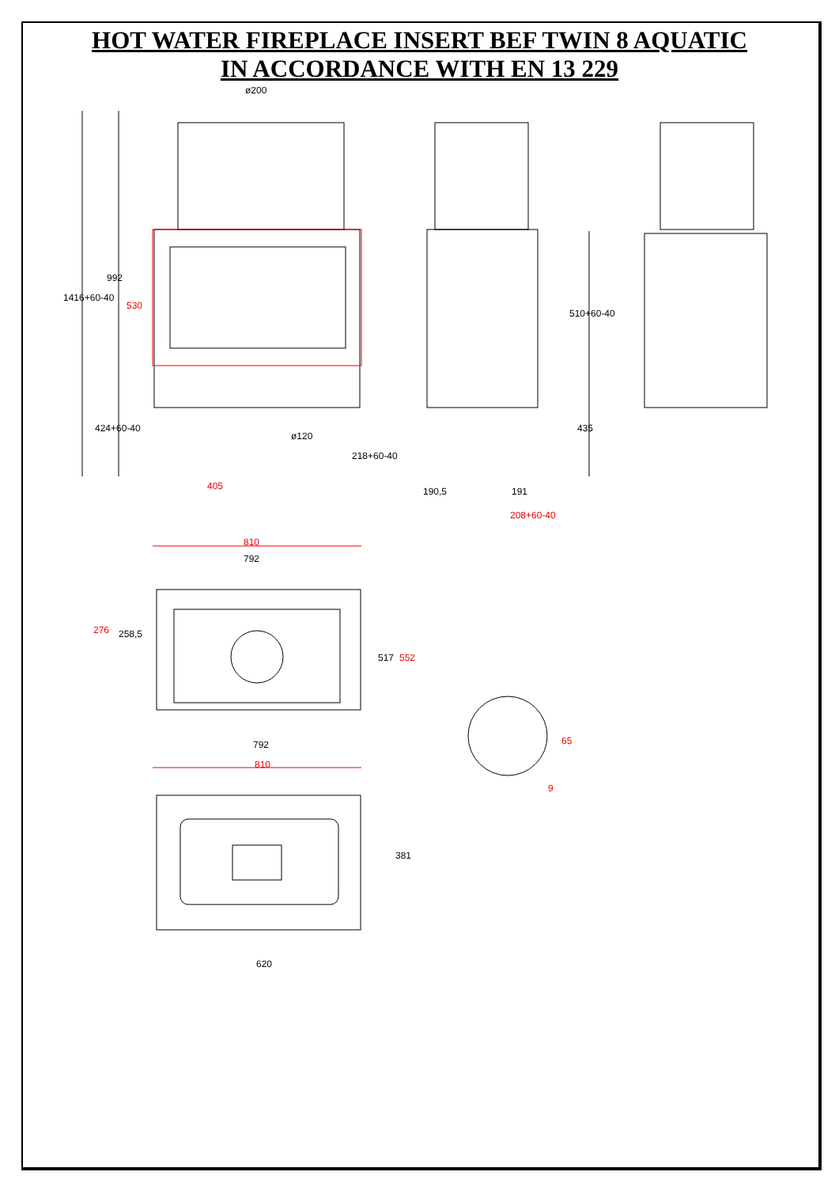HOT WATER FIREPLACE INSERT BEF TWIN 8 AQUATIC
IN ACCORDANCE WITH EN 13 229
ø200
1416+60-40
992
530
424+60-40
405
ø120
218+60-40
190,5
191
208+60-40
510+60-40
435
810
792
276
258,5
517
552
792
810
65
9
381
620